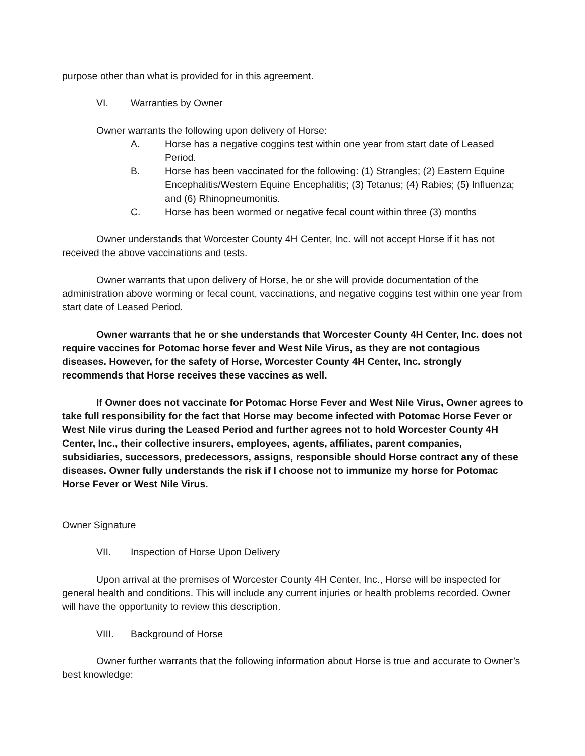purpose other than what is provided for in this agreement.
VI. Warranties by Owner
Owner warrants the following upon delivery of Horse:
A. Horse has a negative coggins test within one year from start date of Leased Period.
B. Horse has been vaccinated for the following: (1) Strangles; (2) Eastern Equine Encephalitis/Western Equine Encephalitis; (3) Tetanus; (4) Rabies; (5) Influenza; and (6) Rhinopneumonitis.
C. Horse has been wormed or negative fecal count within three (3) months
Owner understands that Worcester County 4H Center, Inc. will not accept Horse if it has not received the above vaccinations and tests.
Owner warrants that upon delivery of Horse, he or she will provide documentation of the administration above worming or fecal count, vaccinations, and negative coggins test within one year from start date of Leased Period.
Owner warrants that he or she understands that Worcester County 4H Center, Inc. does not require vaccines for Potomac horse fever and West Nile Virus, as they are not contagious diseases. However, for the safety of Horse, Worcester County 4H Center, Inc. strongly recommends that Horse receives these vaccines as well.
If Owner does not vaccinate for Potomac Horse Fever and West Nile Virus, Owner agrees to take full responsibility for the fact that Horse may become infected with Potomac Horse Fever or West Nile virus during the Leased Period and further agrees not to hold Worcester County 4H Center, Inc., their collective insurers, employees, agents, affiliates, parent companies, subsidiaries, successors, predecessors, assigns, responsible should Horse contract any of these diseases. Owner fully understands the risk if I choose not to immunize my horse for Potomac Horse Fever or West Nile Virus.
Owner Signature
VII. Inspection of Horse Upon Delivery
Upon arrival at the premises of Worcester County 4H Center, Inc., Horse will be inspected for general health and conditions. This will include any current injuries or health problems recorded. Owner will have the opportunity to review this description.
VIII. Background of Horse
Owner further warrants that the following information about Horse is true and accurate to Owner’s best knowledge: